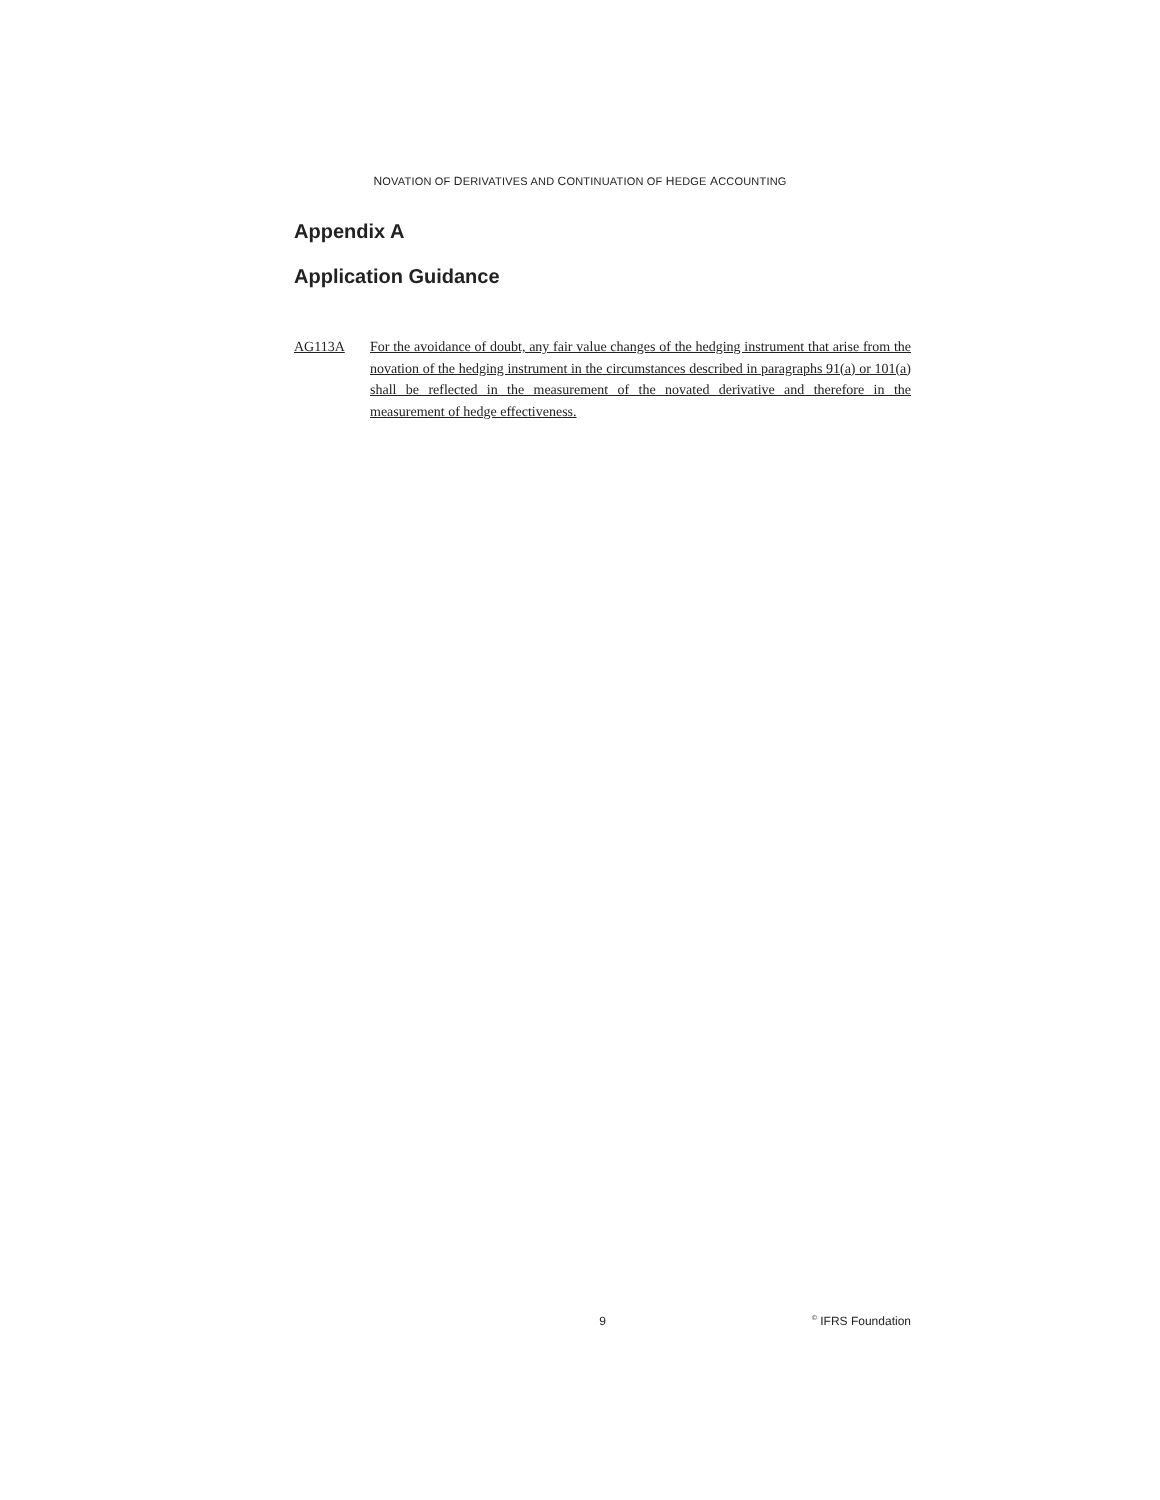NOVATION OF DERIVATIVES AND CONTINUATION OF HEDGE ACCOUNTING
Appendix A
Application Guidance
AG113A For the avoidance of doubt, any fair value changes of the hedging instrument that arise from the novation of the hedging instrument in the circumstances described in paragraphs 91(a) or 101(a) shall be reflected in the measurement of the novated derivative and therefore in the measurement of hedge effectiveness.
9 <sup>©</sup> IFRS Foundation